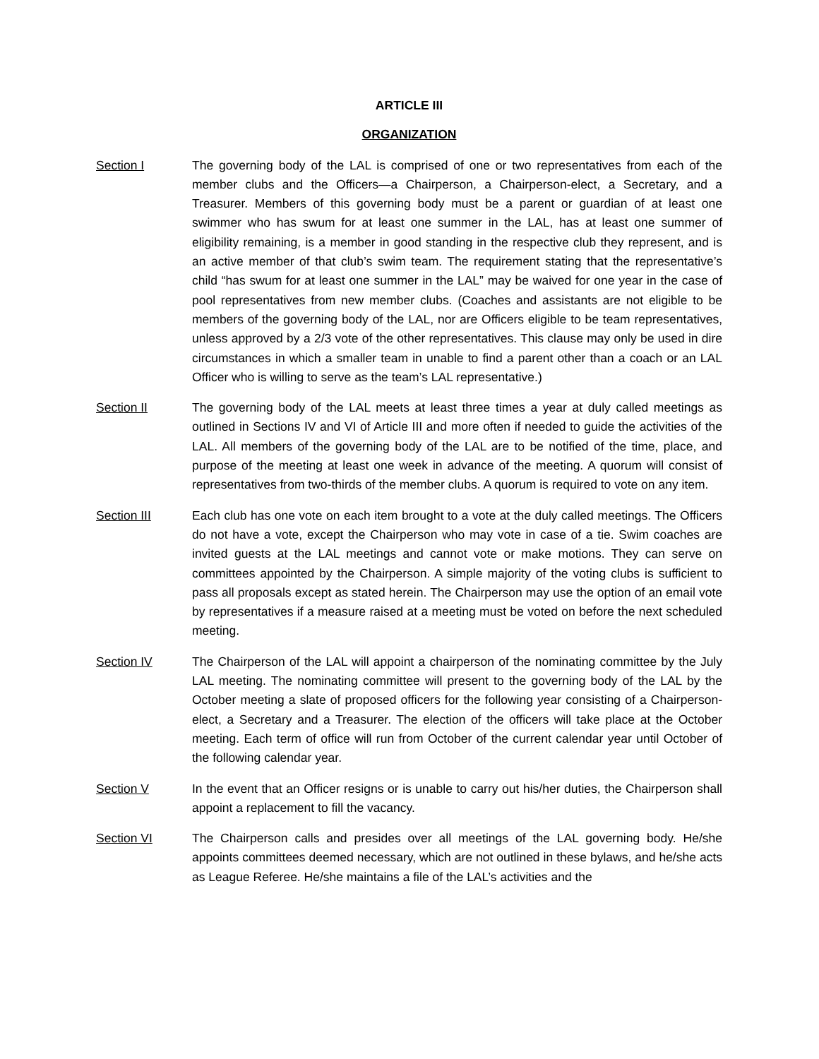ARTICLE III
ORGANIZATION
Section I The governing body of the LAL is comprised of one or two representatives from each of the member clubs and the Officers—a Chairperson, a Chairperson-elect, a Secretary, and a Treasurer. Members of this governing body must be a parent or guardian of at least one swimmer who has swum for at least one summer in the LAL, has at least one summer of eligibility remaining, is a member in good standing in the respective club they represent, and is an active member of that club’s swim team. The requirement stating that the representative’s child “has swum for at least one summer in the LAL” may be waived for one year in the case of pool representatives from new member clubs. (Coaches and assistants are not eligible to be members of the governing body of the LAL, nor are Officers eligible to be team representatives, unless approved by a 2/3 vote of the other representatives. This clause may only be used in dire circumstances in which a smaller team in unable to find a parent other than a coach or an LAL Officer who is willing to serve as the team’s LAL representative.)
Section II The governing body of the LAL meets at least three times a year at duly called meetings as outlined in Sections IV and VI of Article III and more often if needed to guide the activities of the LAL. All members of the governing body of the LAL are to be notified of the time, place, and purpose of the meeting at least one week in advance of the meeting. A quorum will consist of representatives from two-thirds of the member clubs. A quorum is required to vote on any item.
Section III Each club has one vote on each item brought to a vote at the duly called meetings. The Officers do not have a vote, except the Chairperson who may vote in case of a tie. Swim coaches are invited guests at the LAL meetings and cannot vote or make motions. They can serve on committees appointed by the Chairperson. A simple majority of the voting clubs is sufficient to pass all proposals except as stated herein. The Chairperson may use the option of an email vote by representatives if a measure raised at a meeting must be voted on before the next scheduled meeting.
Section IV The Chairperson of the LAL will appoint a chairperson of the nominating committee by the July LAL meeting. The nominating committee will present to the governing body of the LAL by the October meeting a slate of proposed officers for the following year consisting of a Chairperson-elect, a Secretary and a Treasurer. The election of the officers will take place at the October meeting. Each term of office will run from October of the current calendar year until October of the following calendar year.
Section V In the event that an Officer resigns or is unable to carry out his/her duties, the Chairperson shall appoint a replacement to fill the vacancy.
Section VI The Chairperson calls and presides over all meetings of the LAL governing body. He/she appoints committees deemed necessary, which are not outlined in these bylaws, and he/she acts as League Referee. He/she maintains a file of the LAL’s activities and the